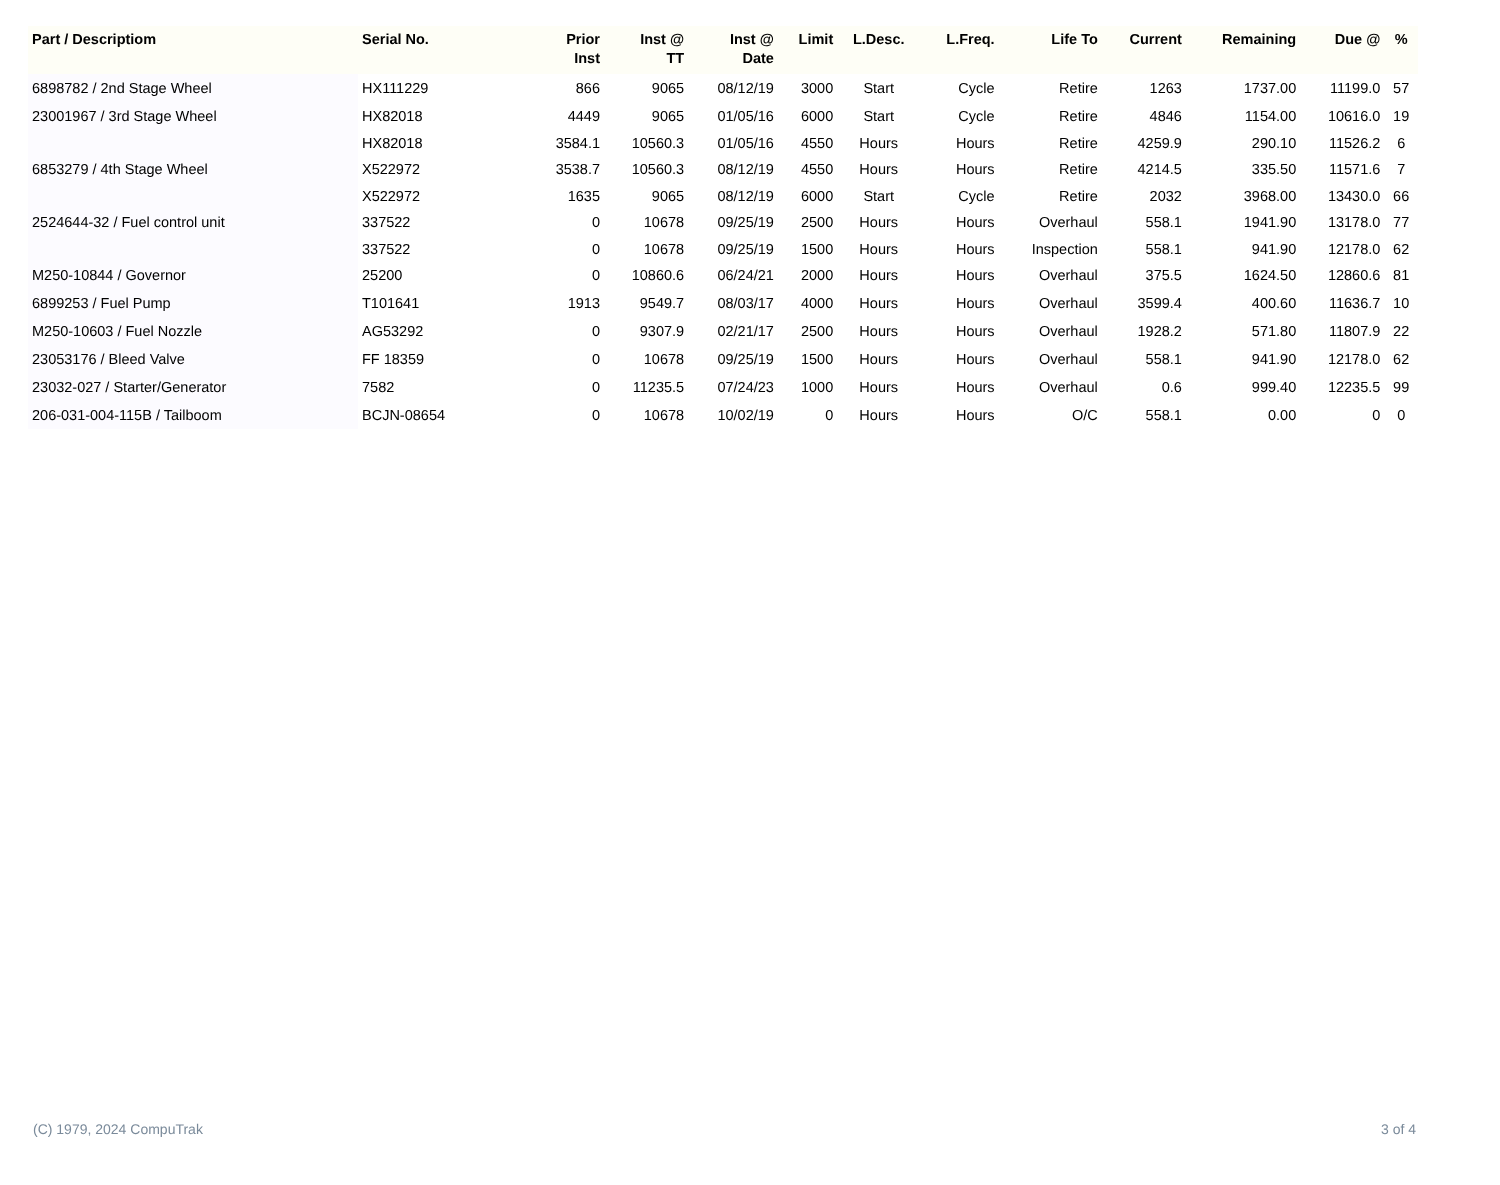| Part / Descriptiom | Serial No. | Prior Inst | Inst @ TT | Inst @ Date | Limit | L.Desc. | L.Freq. | Life To | Current | Remaining | Due @ | % |
| --- | --- | --- | --- | --- | --- | --- | --- | --- | --- | --- | --- | --- |
| 6898782 / 2nd Stage Wheel | HX111229 | 866 | 9065 | 08/12/19 | 3000 | Start | Cycle | Retire | 1263 | 1737.00 | 11199.0 | 57 |
| 23001967 / 3rd Stage Wheel | HX82018 | 4449 | 9065 | 01/05/16 | 6000 | Start | Cycle | Retire | 4846 | 1154.00 | 10616.0 | 19 |
| | HX82018 | 3584.1 | 10560.3 | 01/05/16 | 4550 | Hours | Hours | Retire | 4259.9 | 290.10 | 11526.2 | 6 |
| 6853279 / 4th Stage Wheel | X522972 | 3538.7 | 10560.3 | 08/12/19 | 4550 | Hours | Hours | Retire | 4214.5 | 335.50 | 11571.6 | 7 |
| | X522972 | 1635 | 9065 | 08/12/19 | 6000 | Start | Cycle | Retire | 2032 | 3968.00 | 13430.0 | 66 |
| 2524644-32 / Fuel control unit | 337522 | 0 | 10678 | 09/25/19 | 2500 | Hours | Hours | Overhaul | 558.1 | 1941.90 | 13178.0 | 77 |
| | 337522 | 0 | 10678 | 09/25/19 | 1500 | Hours | Hours | Inspection | 558.1 | 941.90 | 12178.0 | 62 |
| M250-10844 / Governor | 25200 | 0 | 10860.6 | 06/24/21 | 2000 | Hours | Hours | Overhaul | 375.5 | 1624.50 | 12860.6 | 81 |
| 6899253 / Fuel Pump | T101641 | 1913 | 9549.7 | 08/03/17 | 4000 | Hours | Hours | Overhaul | 3599.4 | 400.60 | 11636.7 | 10 |
| M250-10603 / Fuel Nozzle | AG53292 | 0 | 9307.9 | 02/21/17 | 2500 | Hours | Hours | Overhaul | 1928.2 | 571.80 | 11807.9 | 22 |
| 23053176 / Bleed Valve | FF 18359 | 0 | 10678 | 09/25/19 | 1500 | Hours | Hours | Overhaul | 558.1 | 941.90 | 12178.0 | 62 |
| 23032-027 / Starter/Generator | 7582 | 0 | 11235.5 | 07/24/23 | 1000 | Hours | Hours | Overhaul | 0.6 | 999.40 | 12235.5 | 99 |
| 206-031-004-115B / Tailboom | BCJN-08654 | 0 | 10678 | 10/02/19 | 0 | Hours | Hours | O/C | 558.1 | 0.00 | 0 | 0 |
(C) 1979, 2024 CompuTrak 3 of 4